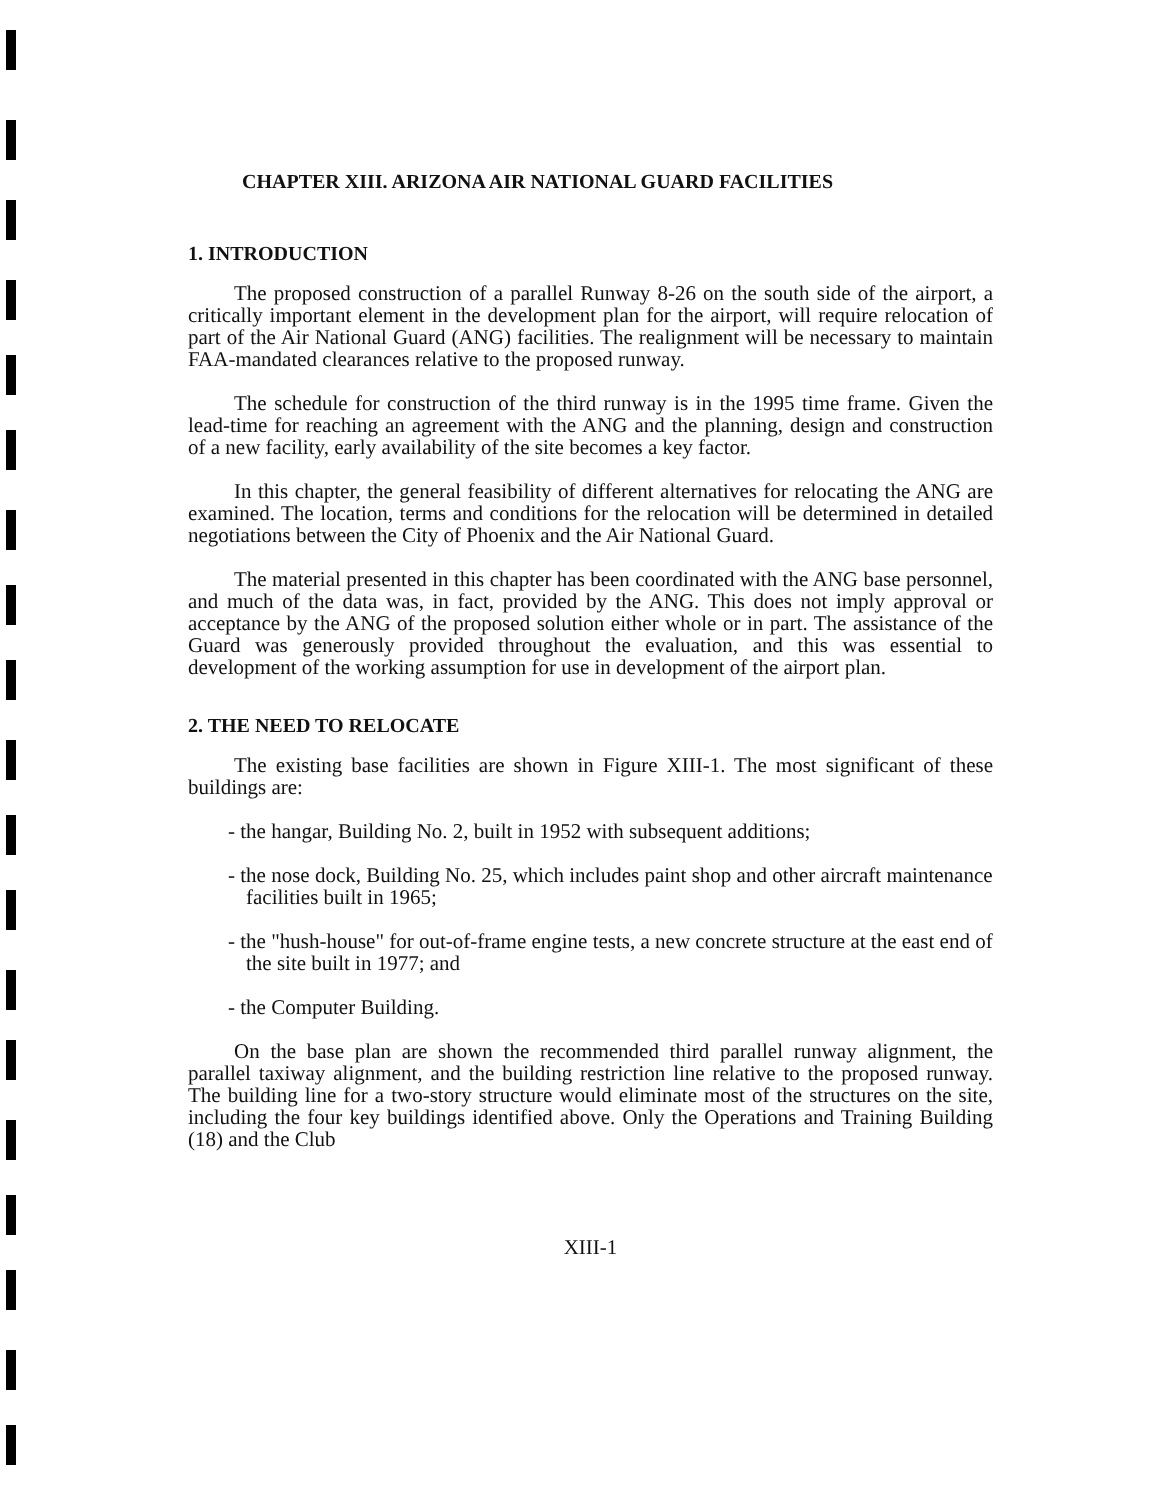CHAPTER XIII. ARIZONA AIR NATIONAL GUARD FACILITIES
1. INTRODUCTION
The proposed construction of a parallel Runway 8-26 on the south side of the airport, a critically important element in the development plan for the airport, will require relocation of part of the Air National Guard (ANG) facilities. The realignment will be necessary to maintain FAA-mandated clearances relative to the proposed runway.
The schedule for construction of the third runway is in the 1995 time frame. Given the lead-time for reaching an agreement with the ANG and the planning, design and construction of a new facility, early availability of the site becomes a key factor.
In this chapter, the general feasibility of different alternatives for relocating the ANG are examined. The location, terms and conditions for the relocation will be determined in detailed negotiations between the City of Phoenix and the Air National Guard.
The material presented in this chapter has been coordinated with the ANG base personnel, and much of the data was, in fact, provided by the ANG. This does not imply approval or acceptance by the ANG of the proposed solution either whole or in part. The assistance of the Guard was generously provided throughout the evaluation, and this was essential to development of the working assumption for use in development of the airport plan.
2. THE NEED TO RELOCATE
The existing base facilities are shown in Figure XIII-1. The most significant of these buildings are:
- the hangar, Building No. 2, built in 1952 with subsequent additions;
- the nose dock, Building No. 25, which includes paint shop and other aircraft maintenance facilities built in 1965;
- the "hush-house" for out-of-frame engine tests, a new concrete structure at the east end of the site built in 1977; and
- the Computer Building.
On the base plan are shown the recommended third parallel runway alignment, the parallel taxiway alignment, and the building restriction line relative to the proposed runway. The building line for a two-story structure would eliminate most of the structures on the site, including the four key buildings identified above. Only the Operations and Training Building (18) and the Club
XIII-1